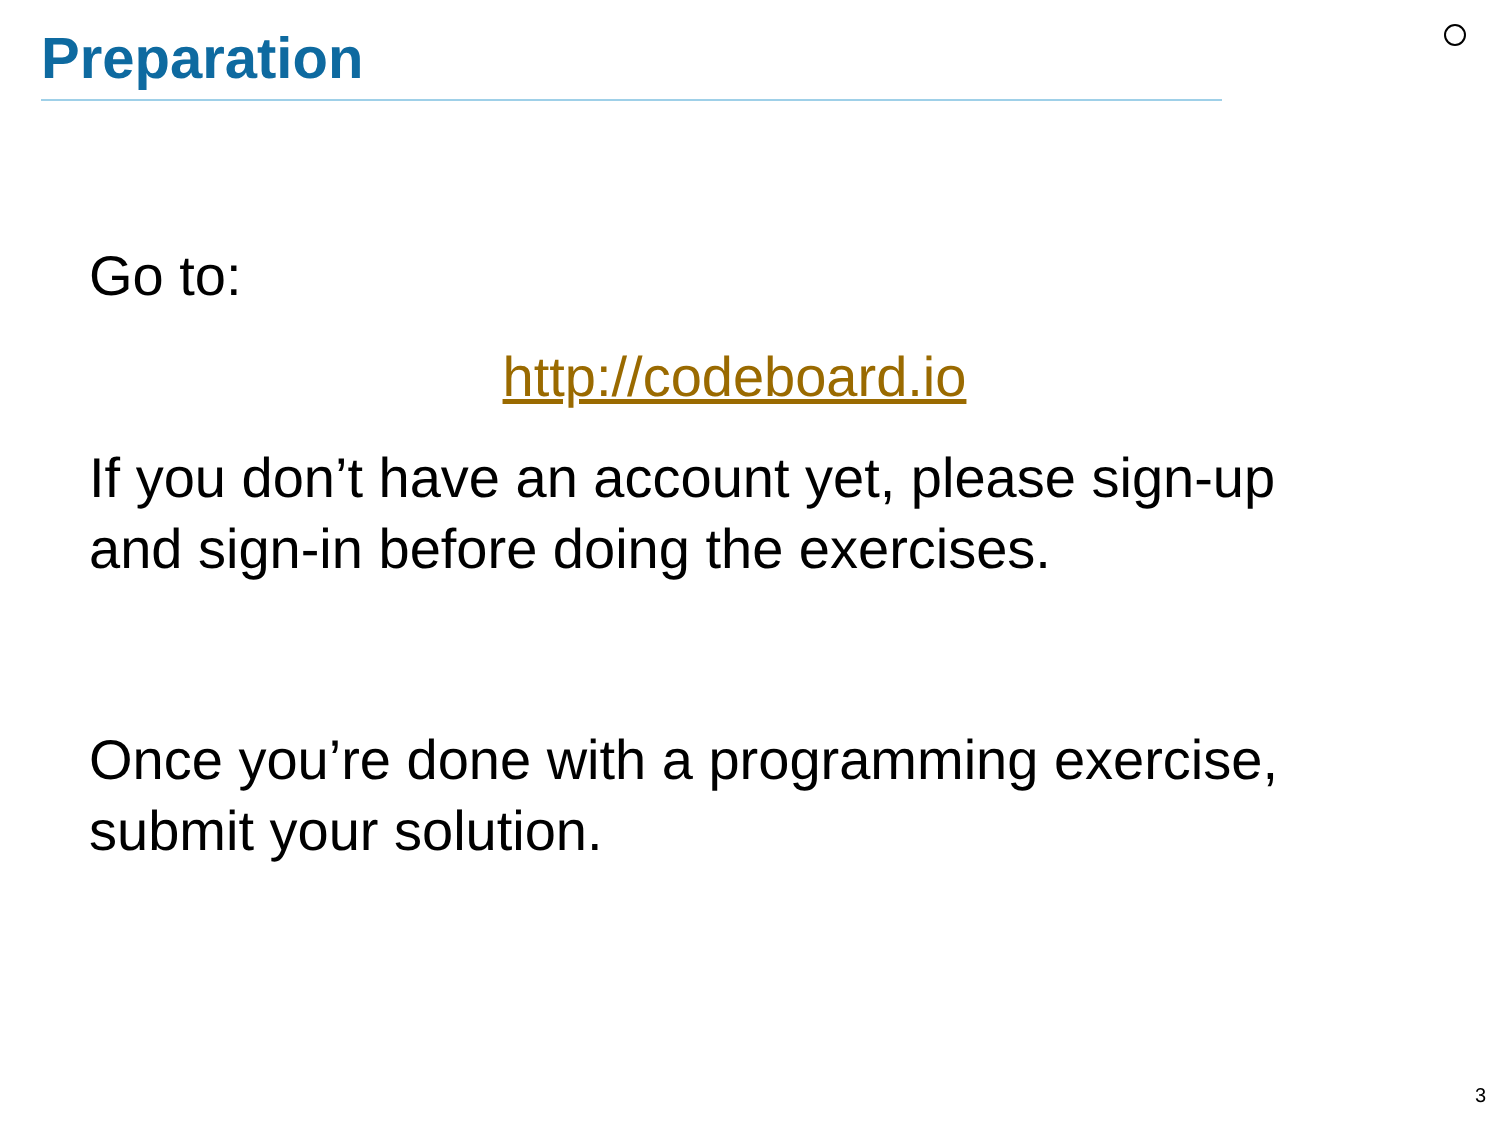Preparation
Go to:
http://codeboard.io
If you don’t have an account yet, please sign-up
and sign-in before doing the exercises.
Once you’re done with a programming exercise,
submit your solution.
3